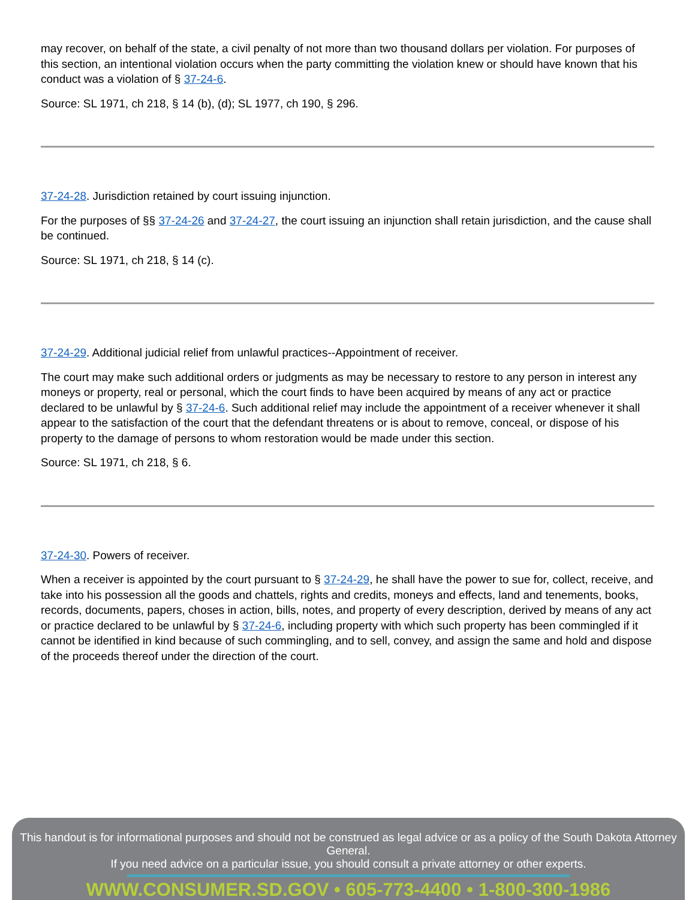may recover, on behalf of the state, a civil penalty of not more than two thousand dollars per violation. For purposes of this section, an intentional violation occurs when the party committing the violation knew or should have known that his conduct was a violation of § 37-24-6.
Source: SL 1971, ch 218, § 14 (b), (d); SL 1977, ch 190, § 296.
37-24-28. Jurisdiction retained by court issuing injunction.
For the purposes of §§ 37-24-26 and 37-24-27, the court issuing an injunction shall retain jurisdiction, and the cause shall be continued.
Source: SL 1971, ch 218, § 14 (c).
37-24-29. Additional judicial relief from unlawful practices--Appointment of receiver.
The court may make such additional orders or judgments as may be necessary to restore to any person in interest any moneys or property, real or personal, which the court finds to have been acquired by means of any act or practice declared to be unlawful by § 37-24-6. Such additional relief may include the appointment of a receiver whenever it shall appear to the satisfaction of the court that the defendant threatens or is about to remove, conceal, or dispose of his property to the damage of persons to whom restoration would be made under this section.
Source: SL 1971, ch 218, § 6.
37-24-30. Powers of receiver.
When a receiver is appointed by the court pursuant to § 37-24-29, he shall have the power to sue for, collect, receive, and take into his possession all the goods and chattels, rights and credits, moneys and effects, land and tenements, books, records, documents, papers, choses in action, bills, notes, and property of every description, derived by means of any act or practice declared to be unlawful by § 37-24-6, including property with which such property has been commingled if it cannot be identified in kind because of such commingling, and to sell, convey, and assign the same and hold and dispose of the proceeds thereof under the direction of the court.
This handout is for informational purposes and should not be construed as legal advice or as a policy of the South Dakota Attorney General.
If you need advice on a particular issue, you should consult a private attorney or other experts.
WWW.CONSUMER.SD.GOV • 605-773-4400 • 1-800-300-1986